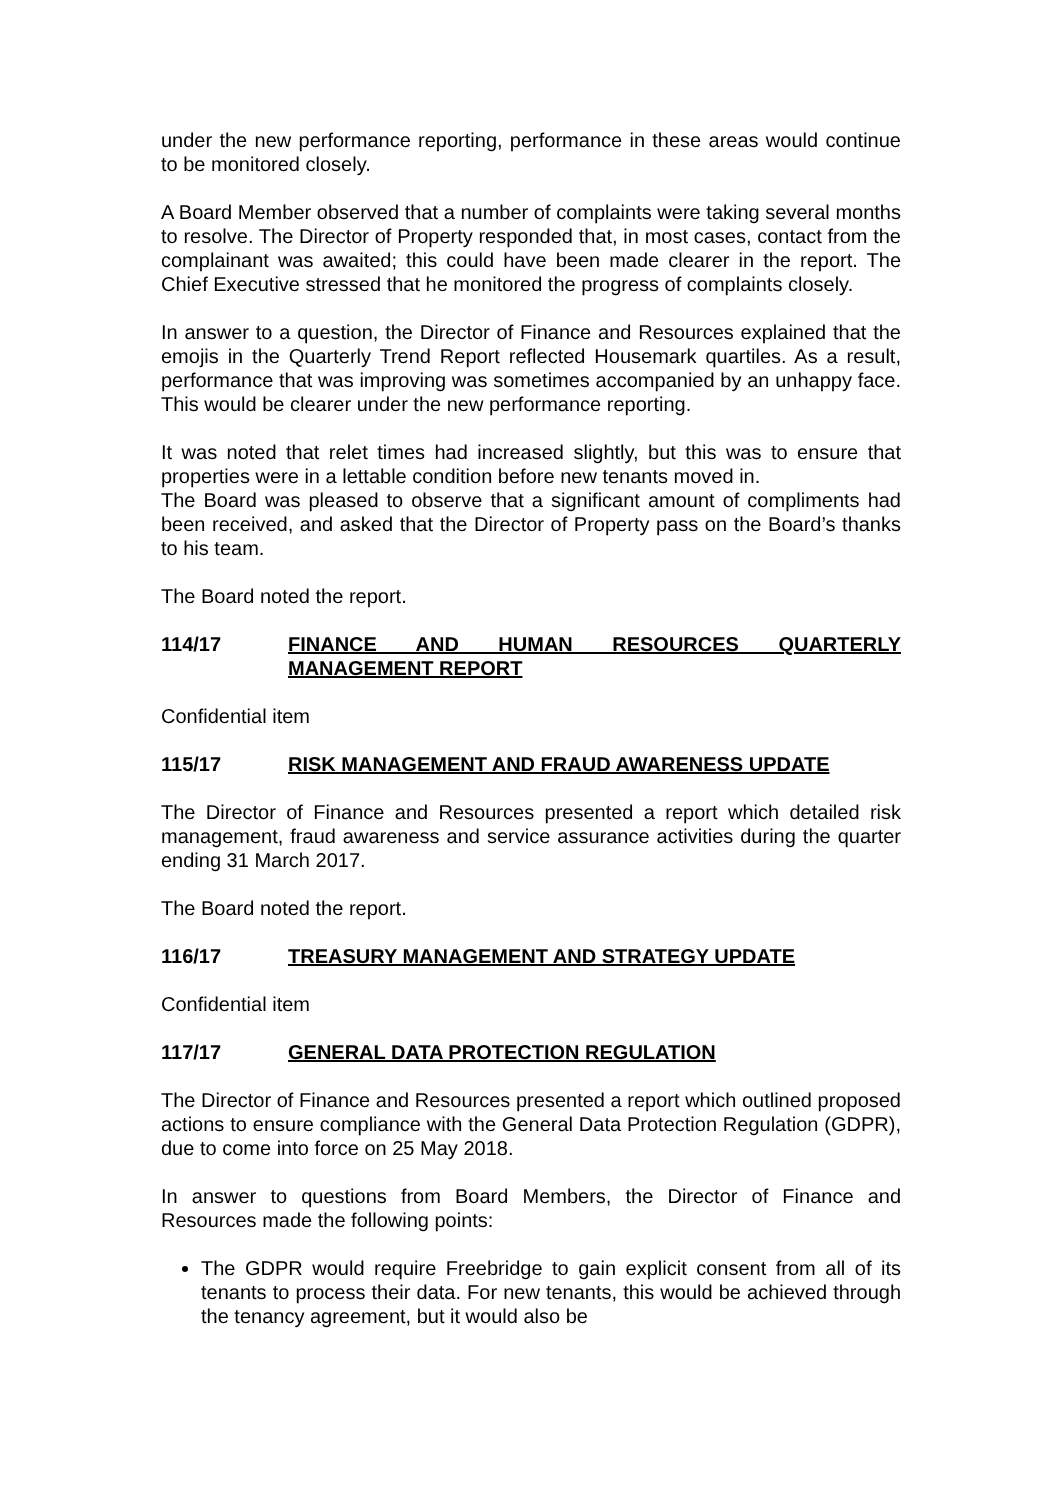under the new performance reporting, performance in these areas would continue to be monitored closely.
A Board Member observed that a number of complaints were taking several months to resolve. The Director of Property responded that, in most cases, contact from the complainant was awaited; this could have been made clearer in the report. The Chief Executive stressed that he monitored the progress of complaints closely.
In answer to a question, the Director of Finance and Resources explained that the emojis in the Quarterly Trend Report reflected Housemark quartiles. As a result, performance that was improving was sometimes accompanied by an unhappy face. This would be clearer under the new performance reporting.
It was noted that relet times had increased slightly, but this was to ensure that properties were in a lettable condition before new tenants moved in.
The Board was pleased to observe that a significant amount of compliments had been received, and asked that the Director of Property pass on the Board’s thanks to his team.
The Board noted the report.
114/17 FINANCE AND HUMAN RESOURCES QUARTERLY MANAGEMENT REPORT
Confidential item
115/17 RISK MANAGEMENT AND FRAUD AWARENESS UPDATE
The Director of Finance and Resources presented a report which detailed risk management, fraud awareness and service assurance activities during the quarter ending 31 March 2017.
The Board noted the report.
116/17 TREASURY MANAGEMENT AND STRATEGY UPDATE
Confidential item
117/17 GENERAL DATA PROTECTION REGULATION
The Director of Finance and Resources presented a report which outlined proposed actions to ensure compliance with the General Data Protection Regulation (GDPR), due to come into force on 25 May 2018.
In answer to questions from Board Members, the Director of Finance and Resources made the following points:
The GDPR would require Freebridge to gain explicit consent from all of its tenants to process their data. For new tenants, this would be achieved through the tenancy agreement, but it would also be